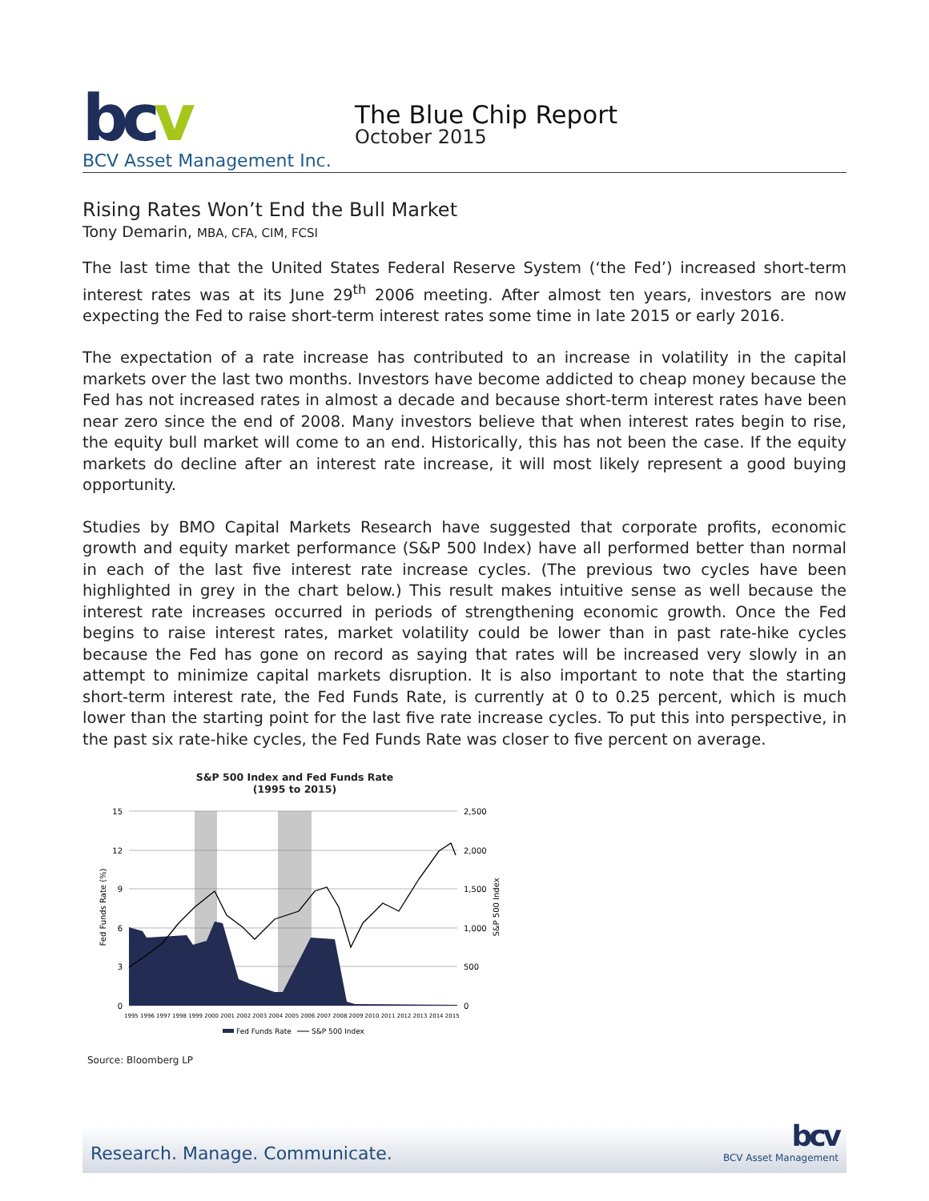bcv
BCV Asset Management Inc.
The Blue Chip Report
October 2015
Rising Rates Won’t End the Bull Market
Tony Demarin, MBA, CFA, CIM, FCSI
The last time that the United States Federal Reserve System (‘the Fed’) increased short-term interest rates was at its June 29<sup>th</sup> 2006 meeting. After almost ten years, investors are now expecting the Fed to raise short-term interest rates some time in late 2015 or early 2016.
The expectation of a rate increase has contributed to an increase in volatility in the capital markets over the last two months. Investors have become addicted to cheap money because the Fed has not increased rates in almost a decade and because short-term interest rates have been near zero since the end of 2008. Many investors believe that when interest rates begin to rise, the equity bull market will come to an end. Historically, this has not been the case. If the equity markets do decline after an interest rate increase, it will most likely represent a good buying opportunity.
Studies by BMO Capital Markets Research have suggested that corporate profits, economic growth and equity market performance (S&P 500 Index) have all performed better than normal in each of the last five interest rate increase cycles. (The previous two cycles have been highlighted in grey in the chart below.) This result makes intuitive sense as well because the interest rate increases occurred in periods of strengthening economic growth. Once the Fed begins to raise interest rates, market volatility could be lower than in past rate-hike cycles because the Fed has gone on record as saying that rates will be increased very slowly in an attempt to minimize capital markets disruption. It is also important to note that the starting short-term interest rate, the Fed Funds Rate, is currently at 0 to 0.25 percent, which is much lower than the starting point for the last five rate increase cycles. To put this into perspective, in the past six rate-hike cycles, the Fed Funds Rate was closer to five percent on average.
S&P 500 Index and Fed Funds Rate
(1995 to 2015)
15
12
9
6
3
0
2,500
2,000
1,500
1,000
500
0
Fed Funds Rate (%)
S&P 500 Index
1995 1996 1997 1998 1999 2000 2001 2002 2003 2004 2005 2006 2007 2008 2009 2010 2011 2012 2013 2014 2015
Fed Funds Rate
S&P 500 Index
Source: Bloomberg LP
Research. Manage. Communicate.
bcv
BCV Asset Management